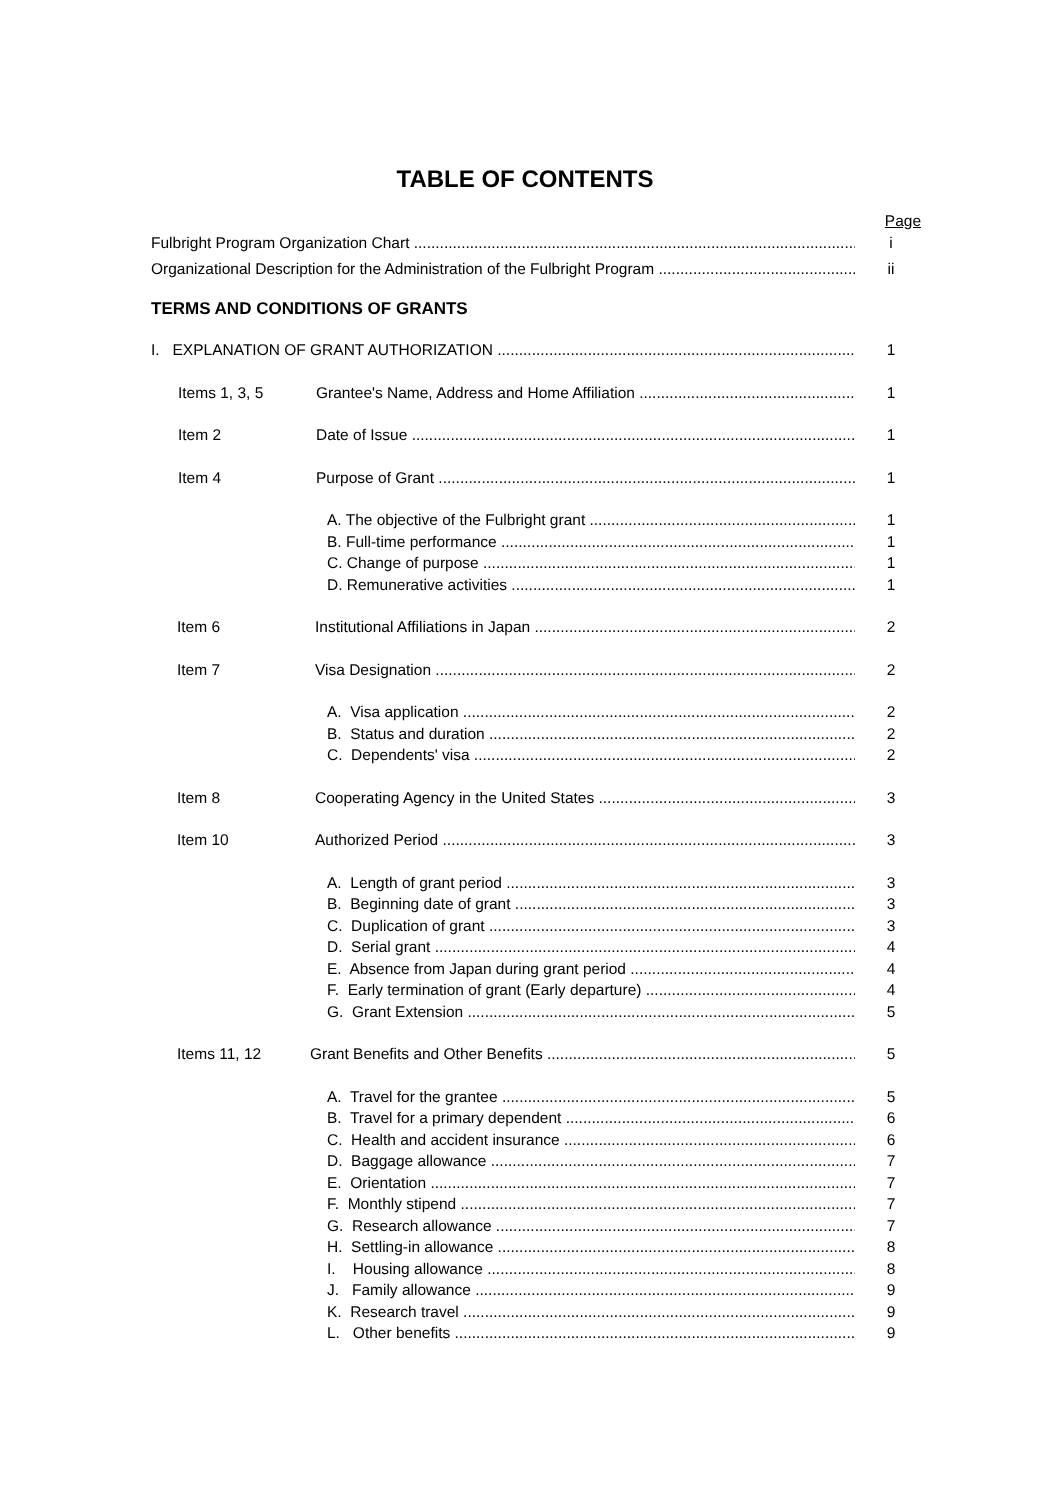TABLE OF CONTENTS
Page
Fulbright Program Organization Chart i
Organizational Description for the Administration of the Fulbright Program ii
TERMS AND CONDITIONS OF GRANTS
I. EXPLANATION OF GRANT AUTHORIZATION 1
Items 1, 3, 5 Grantee's Name, Address and Home Affiliation 1
Item 2 Date of Issue 1
Item 4 Purpose of Grant 1
A. The objective of the Fulbright grant 1
B. Full-time performance 1
C. Change of purpose 1
D. Remunerative activities 1
Item 6 Institutional Affiliations in Japan 2
Item 7 Visa Designation 2
A. Visa application 2
B. Status and duration 2
C. Dependents' visa 2
Item 8 Cooperating Agency in the United States 3
Item 10 Authorized Period 3
A. Length of grant period 3
B. Beginning date of grant 3
C. Duplication of grant 3
D. Serial grant 4
E. Absence from Japan during grant period 4
F. Early termination of grant (Early departure) 4
G. Grant Extension 5
Items 11, 12 Grant Benefits and Other Benefits 5
A. Travel for the grantee 5
B. Travel for a primary dependent 6
C. Health and accident insurance 6
D. Baggage allowance 7
E. Orientation 7
F. Monthly stipend 7
G. Research allowance 7
H. Settling-in allowance 8
I. Housing allowance 8
J. Family allowance 9
K. Research travel 9
L. Other benefits 9